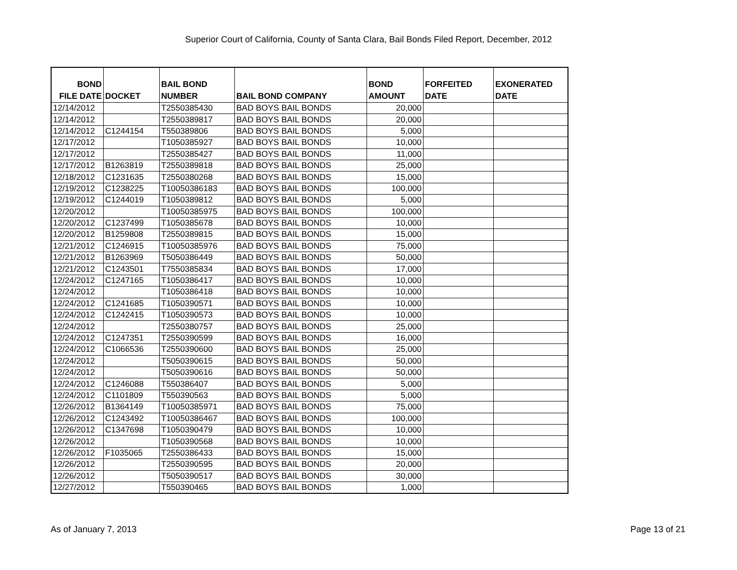Superior Court of California, County of Santa Clara, Bail Bonds Filed Report, December, 2012
| BOND FILE DATE | DOCKET | BAIL BOND NUMBER | BAIL BOND COMPANY | BOND AMOUNT | FORFEITED DATE | EXONERATED DATE |
| --- | --- | --- | --- | --- | --- | --- |
| 12/14/2012 | | T2550385430 | BAD BOYS BAIL BONDS | 20,000 | | |
| 12/14/2012 | | T2550389817 | BAD BOYS BAIL BONDS | 20,000 | | |
| 12/14/2012 | C1244154 | T550389806 | BAD BOYS BAIL BONDS | 5,000 | | |
| 12/17/2012 | | T1050385927 | BAD BOYS BAIL BONDS | 10,000 | | |
| 12/17/2012 | | T2550385427 | BAD BOYS BAIL BONDS | 11,000 | | |
| 12/17/2012 | B1263819 | T2550389818 | BAD BOYS BAIL BONDS | 25,000 | | |
| 12/18/2012 | C1231635 | T2550380268 | BAD BOYS BAIL BONDS | 15,000 | | |
| 12/19/2012 | C1238225 | T10050386183 | BAD BOYS BAIL BONDS | 100,000 | | |
| 12/19/2012 | C1244019 | T1050389812 | BAD BOYS BAIL BONDS | 5,000 | | |
| 12/20/2012 | | T10050385975 | BAD BOYS BAIL BONDS | 100,000 | | |
| 12/20/2012 | C1237499 | T1050385678 | BAD BOYS BAIL BONDS | 10,000 | | |
| 12/20/2012 | B1259808 | T2550389815 | BAD BOYS BAIL BONDS | 15,000 | | |
| 12/21/2012 | C1246915 | T10050385976 | BAD BOYS BAIL BONDS | 75,000 | | |
| 12/21/2012 | B1263969 | T5050386449 | BAD BOYS BAIL BONDS | 50,000 | | |
| 12/21/2012 | C1243501 | T7550385834 | BAD BOYS BAIL BONDS | 17,000 | | |
| 12/24/2012 | C1247165 | T1050386417 | BAD BOYS BAIL BONDS | 10,000 | | |
| 12/24/2012 | | T1050386418 | BAD BOYS BAIL BONDS | 10,000 | | |
| 12/24/2012 | C1241685 | T1050390571 | BAD BOYS BAIL BONDS | 10,000 | | |
| 12/24/2012 | C1242415 | T1050390573 | BAD BOYS BAIL BONDS | 10,000 | | |
| 12/24/2012 | | T2550380757 | BAD BOYS BAIL BONDS | 25,000 | | |
| 12/24/2012 | C1247351 | T2550390599 | BAD BOYS BAIL BONDS | 16,000 | | |
| 12/24/2012 | C1066536 | T2550390600 | BAD BOYS BAIL BONDS | 25,000 | | |
| 12/24/2012 | | T5050390615 | BAD BOYS BAIL BONDS | 50,000 | | |
| 12/24/2012 | | T5050390616 | BAD BOYS BAIL BONDS | 50,000 | | |
| 12/24/2012 | C1246088 | T550386407 | BAD BOYS BAIL BONDS | 5,000 | | |
| 12/24/2012 | C1101809 | T550390563 | BAD BOYS BAIL BONDS | 5,000 | | |
| 12/26/2012 | B1364149 | T10050385971 | BAD BOYS BAIL BONDS | 75,000 | | |
| 12/26/2012 | C1243492 | T10050386467 | BAD BOYS BAIL BONDS | 100,000 | | |
| 12/26/2012 | C1347698 | T1050390479 | BAD BOYS BAIL BONDS | 10,000 | | |
| 12/26/2012 | | T1050390568 | BAD BOYS BAIL BONDS | 10,000 | | |
| 12/26/2012 | F1035065 | T2550386433 | BAD BOYS BAIL BONDS | 15,000 | | |
| 12/26/2012 | | T2550390595 | BAD BOYS BAIL BONDS | 20,000 | | |
| 12/26/2012 | | T5050390517 | BAD BOYS BAIL BONDS | 30,000 | | |
| 12/27/2012 | | T550390465 | BAD BOYS BAIL BONDS | 1,000 | | |
As of January 7, 2013 Page 13 of 21